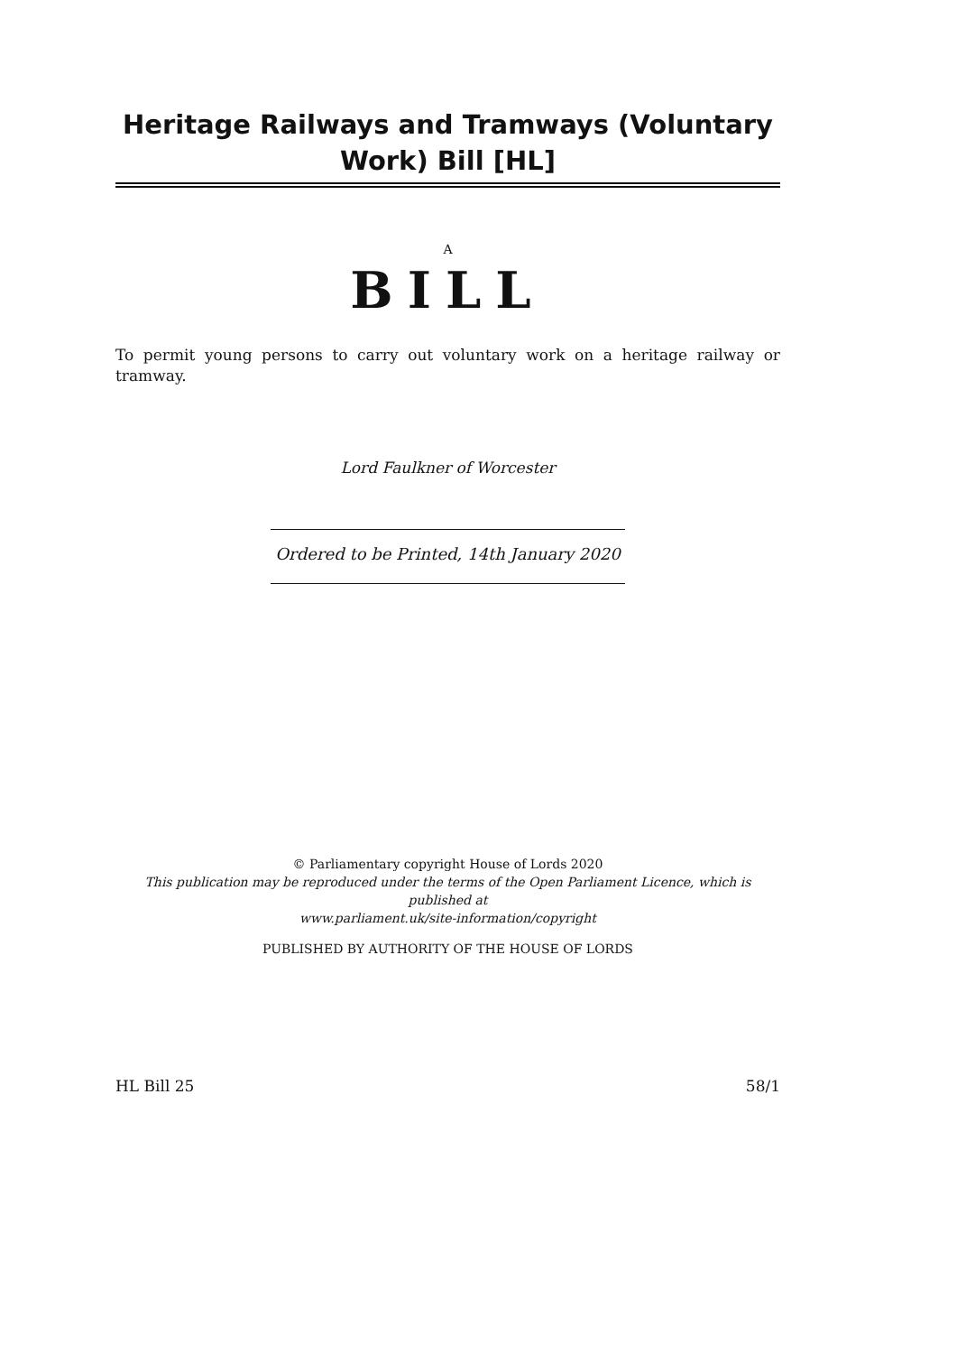Heritage Railways and Tramways (Voluntary Work) Bill [HL]
A
BILL
To permit young persons to carry out voluntary work on a heritage railway or tramway.
Lord Faulkner of Worcester
Ordered to be Printed, 14th January 2020
© Parliamentary copyright House of Lords 2020
This publication may be reproduced under the terms of the Open Parliament Licence, which is published at
www.parliament.uk/site-information/copyright
PUBLISHED BY AUTHORITY OF THE HOUSE OF LORDS
HL Bill 25 58/1